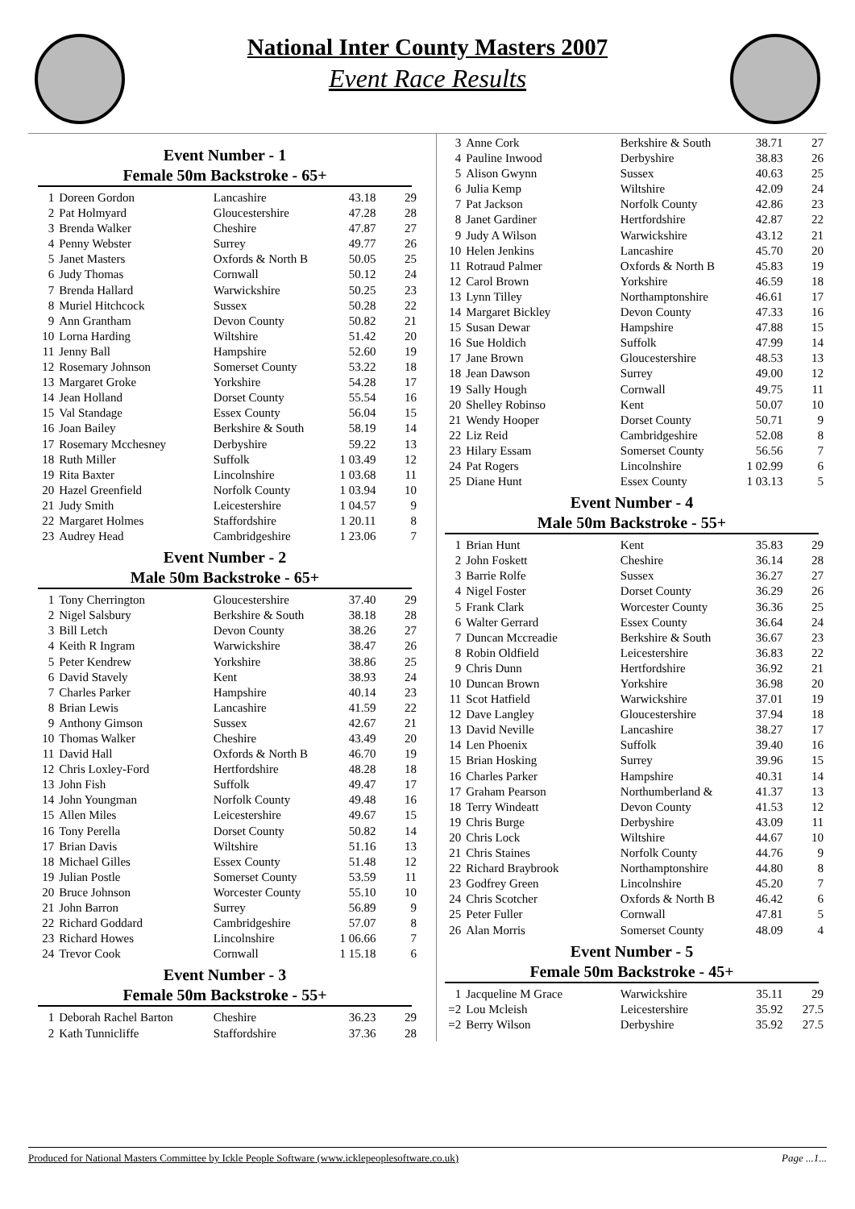National Inter County Masters 2007
Event Race Results
Event Number - 1
Female 50m Backstroke - 65+
| 1 | Doreen Gordon | Lancashire | 43.18 | 29 |
| 2 | Pat Holmyard | Gloucestershire | 47.28 | 28 |
| 3 | Brenda Walker | Cheshire | 47.87 | 27 |
| 4 | Penny Webster | Surrey | 49.77 | 26 |
| 5 | Janet Masters | Oxfords & North B | 50.05 | 25 |
| 6 | Judy Thomas | Cornwall | 50.12 | 24 |
| 7 | Brenda Hallard | Warwickshire | 50.25 | 23 |
| 8 | Muriel Hitchcock | Sussex | 50.28 | 22 |
| 9 | Ann Grantham | Devon County | 50.82 | 21 |
| 10 | Lorna Harding | Wiltshire | 51.42 | 20 |
| 11 | Jenny Ball | Hampshire | 52.60 | 19 |
| 12 | Rosemary Johnson | Somerset County | 53.22 | 18 |
| 13 | Margaret Groke | Yorkshire | 54.28 | 17 |
| 14 | Jean Holland | Dorset County | 55.54 | 16 |
| 15 | Val Standage | Essex County | 56.04 | 15 |
| 16 | Joan Bailey | Berkshire & South | 58.19 | 14 |
| 17 | Rosemary Mcchesney | Derbyshire | 59.22 | 13 |
| 18 | Ruth Miller | Suffolk | 1 03.49 | 12 |
| 19 | Rita Baxter | Lincolnshire | 1 03.68 | 11 |
| 20 | Hazel Greenfield | Norfolk County | 1 03.94 | 10 |
| 21 | Judy Smith | Leicestershire | 1 04.57 | 9 |
| 22 | Margaret Holmes | Staffordshire | 1 20.11 | 8 |
| 23 | Audrey Head | Cambridgeshire | 1 23.06 | 7 |
Event Number - 2
Male 50m Backstroke - 65+
| 1 | Tony Cherrington | Gloucestershire | 37.40 | 29 |
| 2 | Nigel Salsbury | Berkshire & South | 38.18 | 28 |
| 3 | Bill Letch | Devon County | 38.26 | 27 |
| 4 | Keith R Ingram | Warwickshire | 38.47 | 26 |
| 5 | Peter Kendrew | Yorkshire | 38.86 | 25 |
| 6 | David Stavely | Kent | 38.93 | 24 |
| 7 | Charles Parker | Hampshire | 40.14 | 23 |
| 8 | Brian Lewis | Lancashire | 41.59 | 22 |
| 9 | Anthony Gimson | Sussex | 42.67 | 21 |
| 10 | Thomas Walker | Cheshire | 43.49 | 20 |
| 11 | David Hall | Oxfords & North B | 46.70 | 19 |
| 12 | Chris Loxley-Ford | Hertfordshire | 48.28 | 18 |
| 13 | John Fish | Suffolk | 49.47 | 17 |
| 14 | John Youngman | Norfolk County | 49.48 | 16 |
| 15 | Allen Miles | Leicestershire | 49.67 | 15 |
| 16 | Tony Perella | Dorset County | 50.82 | 14 |
| 17 | Brian Davis | Wiltshire | 51.16 | 13 |
| 18 | Michael Gilles | Essex County | 51.48 | 12 |
| 19 | Julian Postle | Somerset County | 53.59 | 11 |
| 20 | Bruce Johnson | Worcester County | 55.10 | 10 |
| 21 | John Barron | Surrey | 56.89 | 9 |
| 22 | Richard Goddard | Cambridgeshire | 57.07 | 8 |
| 23 | Richard Howes | Lincolnshire | 1 06.66 | 7 |
| 24 | Trevor Cook | Cornwall | 1 15.18 | 6 |
Event Number - 3
Female 50m Backstroke - 55+
| 1 | Deborah Rachel Barton | Cheshire | 36.23 | 29 |
| 2 | Kath Tunnicliffe | Staffordshire | 37.36 | 28 |
| 3 | Anne Cork | Berkshire & South | 38.71 | 27 |
| 4 | Pauline Inwood | Derbyshire | 38.83 | 26 |
| 5 | Alison Gwynn | Sussex | 40.63 | 25 |
| 6 | Julia Kemp | Wiltshire | 42.09 | 24 |
| 7 | Pat Jackson | Norfolk County | 42.86 | 23 |
| 8 | Janet Gardiner | Hertfordshire | 42.87 | 22 |
| 9 | Judy A Wilson | Warwickshire | 43.12 | 21 |
| 10 | Helen Jenkins | Lancashire | 45.70 | 20 |
| 11 | Rotraud Palmer | Oxfords & North B | 45.83 | 19 |
| 12 | Carol Brown | Yorkshire | 46.59 | 18 |
| 13 | Lynn Tilley | Northamptonshire | 46.61 | 17 |
| 14 | Margaret Bickley | Devon County | 47.33 | 16 |
| 15 | Susan Dewar | Hampshire | 47.88 | 15 |
| 16 | Sue Holdich | Suffolk | 47.99 | 14 |
| 17 | Jane Brown | Gloucestershire | 48.53 | 13 |
| 18 | Jean Dawson | Surrey | 49.00 | 12 |
| 19 | Sally Hough | Cornwall | 49.75 | 11 |
| 20 | Shelley Robinso | Kent | 50.07 | 10 |
| 21 | Wendy Hooper | Dorset County | 50.71 | 9 |
| 22 | Liz Reid | Cambridgeshire | 52.08 | 8 |
| 23 | Hilary Essam | Somerset County | 56.56 | 7 |
| 24 | Pat Rogers | Lincolnshire | 1 02.99 | 6 |
| 25 | Diane Hunt | Essex County | 1 03.13 | 5 |
Event Number - 4
Male 50m Backstroke - 55+
| 1 | Brian Hunt | Kent | 35.83 | 29 |
| 2 | John Foskett | Cheshire | 36.14 | 28 |
| 3 | Barrie Rolfe | Sussex | 36.27 | 27 |
| 4 | Nigel Foster | Dorset County | 36.29 | 26 |
| 5 | Frank Clark | Worcester County | 36.36 | 25 |
| 6 | Walter Gerrard | Essex County | 36.64 | 24 |
| 7 | Duncan Mccreadie | Berkshire & South | 36.67 | 23 |
| 8 | Robin Oldfield | Leicestershire | 36.83 | 22 |
| 9 | Chris Dunn | Hertfordshire | 36.92 | 21 |
| 10 | Duncan Brown | Yorkshire | 36.98 | 20 |
| 11 | Scot Hatfield | Warwickshire | 37.01 | 19 |
| 12 | Dave Langley | Gloucestershire | 37.94 | 18 |
| 13 | David Neville | Lancashire | 38.27 | 17 |
| 14 | Len Phoenix | Suffolk | 39.40 | 16 |
| 15 | Brian Hosking | Surrey | 39.96 | 15 |
| 16 | Charles Parker | Hampshire | 40.31 | 14 |
| 17 | Graham Pearson | Northumberland & | 41.37 | 13 |
| 18 | Terry Windeatt | Devon County | 41.53 | 12 |
| 19 | Chris Burge | Derbyshire | 43.09 | 11 |
| 20 | Chris Lock | Wiltshire | 44.67 | 10 |
| 21 | Chris Staines | Norfolk County | 44.76 | 9 |
| 22 | Richard Braybrook | Northamptonshire | 44.80 | 8 |
| 23 | Godfrey Green | Lincolnshire | 45.20 | 7 |
| 24 | Chris Scotcher | Oxfords & North B | 46.42 | 6 |
| 25 | Peter Fuller | Cornwall | 47.81 | 5 |
| 26 | Alan Morris | Somerset County | 48.09 | 4 |
Event Number - 5
Female 50m Backstroke - 45+
| 1 | Jacqueline M Grace | Warwickshire | 35.11 | 29 |
| =2 | Lou Mcleish | Leicestershire | 35.92 | 27.5 |
| =2 | Berry Wilson | Derbyshire | 35.92 | 27.5 |
Produced for National Masters Committee by Ickle People Software (www.icklepeoplesoftware.co.uk) Page ...1...